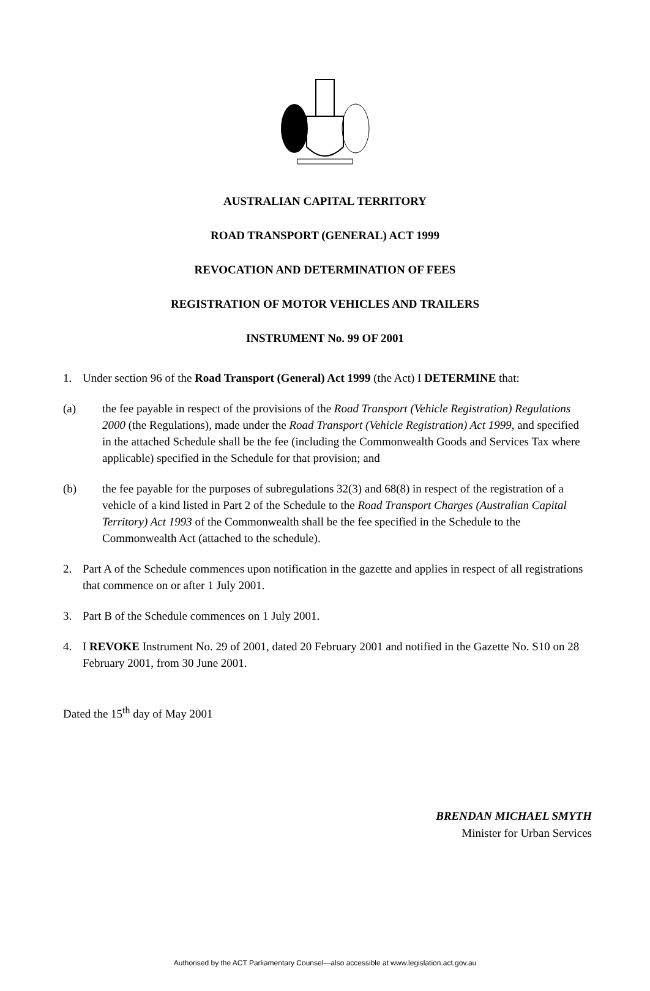AUSTRALIAN CAPITAL TERRITORY
ROAD TRANSPORT (GENERAL) ACT 1999
REVOCATION AND DETERMINATION OF FEES
REGISTRATION OF MOTOR VEHICLES AND TRAILERS
INSTRUMENT No. 99 OF 2001
1. Under section 96 of the Road Transport (General) Act 1999 (the Act) I DETERMINE that:
(a) the fee payable in respect of the provisions of the Road Transport (Vehicle Registration) Regulations 2000 (the Regulations), made under the Road Transport (Vehicle Registration) Act 1999, and specified in the attached Schedule shall be the fee (including the Commonwealth Goods and Services Tax where applicable) specified in the Schedule for that provision; and
(b) the fee payable for the purposes of subregulations 32(3) and 68(8) in respect of the registration of a vehicle of a kind listed in Part 2 of the Schedule to the Road Transport Charges (Australian Capital Territory) Act 1993 of the Commonwealth shall be the fee specified in the Schedule to the Commonwealth Act (attached to the schedule).
2. Part A of the Schedule commences upon notification in the gazette and applies in respect of all registrations that commence on or after 1 July 2001.
3. Part B of the Schedule commences on 1 July 2001.
4. I REVOKE Instrument No. 29 of 2001, dated 20 February 2001 and notified in the Gazette No. S10 on 28 February 2001, from 30 June 2001.
Dated the 15<sup>th</sup> day of May 2001
BRENDAN MICHAEL SMYTH
Minister for Urban Services
Authorised by the ACT Parliamentary Counsel—also accessible at www.legislation.act.gov.au